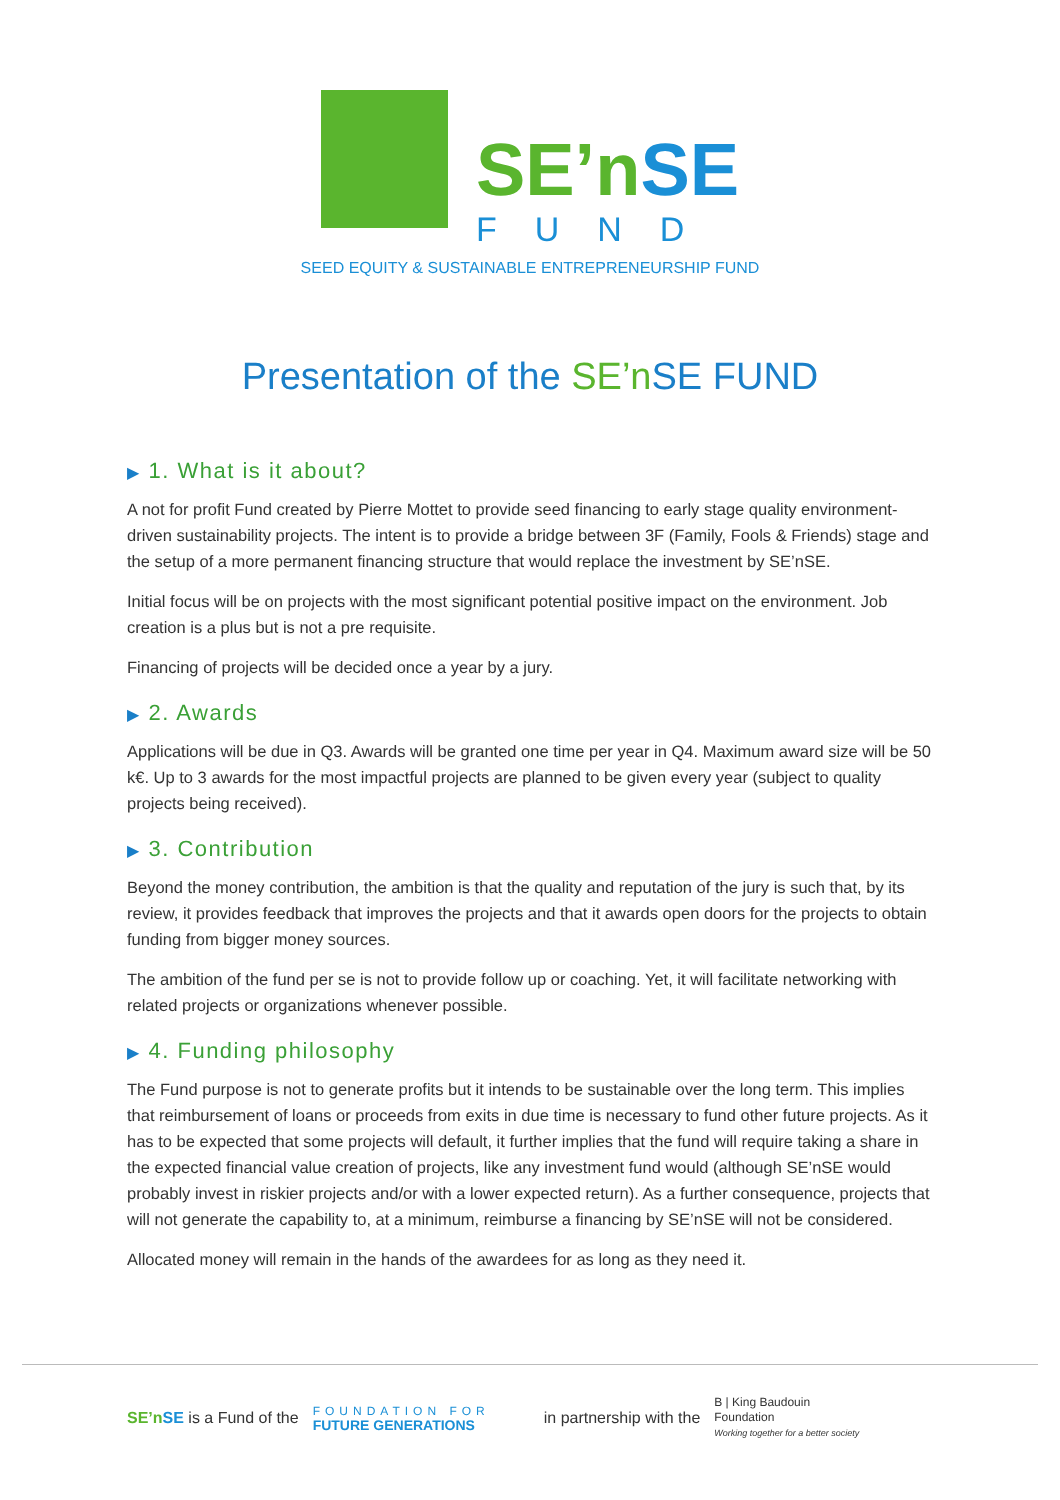SE’n SE
FUND
SEED EQUITY & SUSTAINABLE ENTREPRENEURSHIP FUND
Presentation of the SE’n SE FUND
▶ 1. What is it about?
A not for profit Fund created by Pierre Mottet to provide seed financing to early stage quality environment-driven sustainability projects. The intent is to provide a bridge between 3F (Family, Fools & Friends) stage and the setup of a more permanent financing structure that would replace the investment by SE’nSE.
Initial focus will be on projects with the most significant potential positive impact on the environment. Job creation is a plus but is not a pre requisite.
Financing of projects will be decided once a year by a jury.
▶ 2. Awards
Applications will be due in Q3. Awards will be granted one time per year in Q4. Maximum award size will be 50 k€. Up to 3 awards for the most impactful projects are planned to be given every year (subject to quality projects being received).
▶ 3. Contribution
Beyond the money contribution, the ambition is that the quality and reputation of the jury is such that, by its review, it provides feedback that improves the projects and that it awards open doors for the projects to obtain funding from bigger money sources.
The ambition of the fund per se is not to provide follow up or coaching. Yet, it will facilitate networking with related projects or organizations whenever possible.
▶ 4. Funding philosophy
The Fund purpose is not to generate profits but it intends to be sustainable over the long term. This implies that reimbursement of loans or proceeds from exits in due time is necessary to fund other future projects. As it has to be expected that some projects will default, it further implies that the fund will require taking a share in the expected financial value creation of projects, like any investment fund would (although SE’nSE would probably invest in riskier projects and/or with a lower expected return). As a further consequence, projects that will not generate the capability to, at a minimum, reimburse a financing by SE’nSE will not be considered.
Allocated money will remain in the hands of the awardees for as long as they need it.
SE’n SE is a Fund of the FOUNDATION FOR
FUTURE GENERATIONS in partnership with the B | King Baudouin
Foundation
Working together for a better society